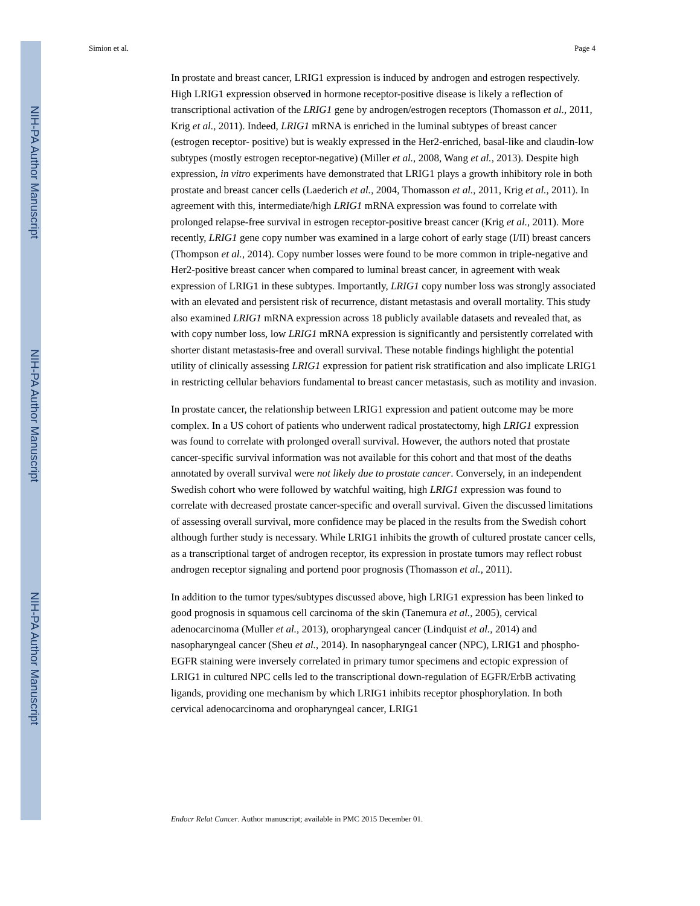NIH-PA Author Manuscript
NIH-PA Author Manuscript
NIH-PA Author Manuscript
Simion et al. Page 4
In prostate and breast cancer, LRIG1 expression is induced by androgen and estrogen respectively. High LRIG1 expression observed in hormone receptor-positive disease is likely a reflection of transcriptional activation of the LRIG1 gene by androgen/estrogen receptors (Thomasson et al., 2011, Krig et al., 2011). Indeed, LRIG1 mRNA is enriched in the luminal subtypes of breast cancer (estrogen receptor- positive) but is weakly expressed in the Her2-enriched, basal-like and claudin-low subtypes (mostly estrogen receptor-negative) (Miller et al., 2008, Wang et al., 2013). Despite high expression, in vitro experiments have demonstrated that LRIG1 plays a growth inhibitory role in both prostate and breast cancer cells (Laederich et al., 2004, Thomasson et al., 2011, Krig et al., 2011). In agreement with this, intermediate/high LRIG1 mRNA expression was found to correlate with prolonged relapse-free survival in estrogen receptor-positive breast cancer (Krig et al., 2011). More recently, LRIG1 gene copy number was examined in a large cohort of early stage (I/II) breast cancers (Thompson et al., 2014). Copy number losses were found to be more common in triple-negative and Her2-positive breast cancer when compared to luminal breast cancer, in agreement with weak expression of LRIG1 in these subtypes. Importantly, LRIG1 copy number loss was strongly associated with an elevated and persistent risk of recurrence, distant metastasis and overall mortality. This study also examined LRIG1 mRNA expression across 18 publicly available datasets and revealed that, as with copy number loss, low LRIG1 mRNA expression is significantly and persistently correlated with shorter distant metastasis-free and overall survival. These notable findings highlight the potential utility of clinically assessing LRIG1 expression for patient risk stratification and also implicate LRIG1 in restricting cellular behaviors fundamental to breast cancer metastasis, such as motility and invasion.
In prostate cancer, the relationship between LRIG1 expression and patient outcome may be more complex. In a US cohort of patients who underwent radical prostatectomy, high LRIG1 expression was found to correlate with prolonged overall survival. However, the authors noted that prostate cancer-specific survival information was not available for this cohort and that most of the deaths annotated by overall survival were not likely due to prostate cancer. Conversely, in an independent Swedish cohort who were followed by watchful waiting, high LRIG1 expression was found to correlate with decreased prostate cancer-specific and overall survival. Given the discussed limitations of assessing overall survival, more confidence may be placed in the results from the Swedish cohort although further study is necessary. While LRIG1 inhibits the growth of cultured prostate cancer cells, as a transcriptional target of androgen receptor, its expression in prostate tumors may reflect robust androgen receptor signaling and portend poor prognosis (Thomasson et al., 2011).
In addition to the tumor types/subtypes discussed above, high LRIG1 expression has been linked to good prognosis in squamous cell carcinoma of the skin (Tanemura et al., 2005), cervical adenocarcinoma (Muller et al., 2013), oropharyngeal cancer (Lindquist et al., 2014) and nasopharyngeal cancer (Sheu et al., 2014). In nasopharyngeal cancer (NPC), LRIG1 and phospho-EGFR staining were inversely correlated in primary tumor specimens and ectopic expression of LRIG1 in cultured NPC cells led to the transcriptional down-regulation of EGFR/ErbB activating ligands, providing one mechanism by which LRIG1 inhibits receptor phosphorylation. In both cervical adenocarcinoma and oropharyngeal cancer, LRIG1
Endocr Relat Cancer. Author manuscript; available in PMC 2015 December 01.